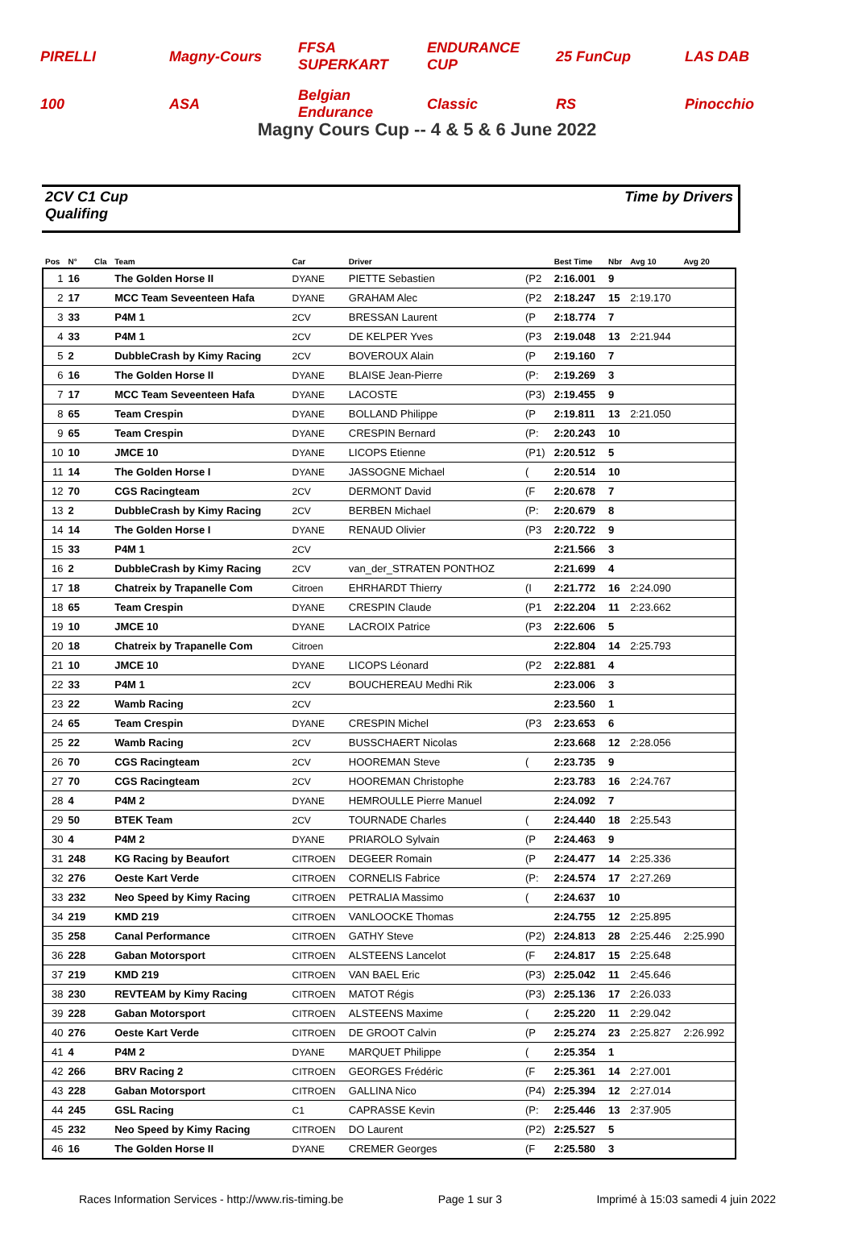PIRELLI Magny-Cours FFSA SUPERKART ENDURANCE CUP 25 FunCup LAS DAB 100 ASA Belgian Endurance Classic RS Pinocchio
Magny Cours Cup -- 4 & 5 & 6 June 2022
2CV C1 Cup
Qualifing
Time by Drivers
| Pos | N° | Cla | Team | Car | Driver | | Best Time | Nbr | Avg 10 | Avg 20 |
| --- | --- | --- | --- | --- | --- | --- | --- | --- | --- | --- |
| 1 | 16 | | The Golden Horse II | DYANE | PIETTE Sebastien | (P2 | 2:16.001 | 9 | | |
| 2 | 17 | | MCC Team Seveenteen Hafa | DYANE | GRAHAM Alec | (P2 | 2:18.247 | 15 | 2:19.170 | |
| 3 | 33 | | P4M 1 | 2CV | BRESSAN Laurent | (P | 2:18.774 | 7 | | |
| 4 | 33 | | P4M 1 | 2CV | DE KELPER Yves | (P3 | 2:19.048 | 13 | 2:21.944 | |
| 5 | 2 | | DubbleCrash by Kimy Racing | 2CV | BOVEROUX Alain | (P | 2:19.160 | 7 | | |
| 6 | 16 | | The Golden Horse II | DYANE | BLAISE Jean-Pierre | (P: | 2:19.269 | 3 | | |
| 7 | 17 | | MCC Team Seveenteen Hafa | DYANE | LACOSTE | (P3) | 2:19.455 | 9 | | |
| 8 | 65 | | Team Crespin | DYANE | BOLLAND Philippe | (P | 2:19.811 | 13 | 2:21.050 | |
| 9 | 65 | | Team Crespin | DYANE | CRESPIN Bernard | (P: | 2:20.243 | 10 | | |
| 10 | 10 | | JMCE 10 | DYANE | LICOPS Etienne | (P1) | 2:20.512 | 5 | | |
| 11 | 14 | | The Golden Horse I | DYANE | JASSOGNE Michael | ( | 2:20.514 | 10 | | |
| 12 | 70 | | CGS Racingteam | 2CV | DERMONT David | (F | 2:20.678 | 7 | | |
| 13 | 2 | | DubbleCrash by Kimy Racing | 2CV | BERBEN Michael | (P: | 2:20.679 | 8 | | |
| 14 | 14 | | The Golden Horse I | DYANE | RENAUD Olivier | (P3 | 2:20.722 | 9 | | |
| 15 | 33 | | P4M 1 | 2CV | | | 2:21.566 | 3 | | |
| 16 | 2 | | DubbleCrash by Kimy Racing | 2CV | van_der_STRATEN PONTHOZ | | 2:21.699 | 4 | | |
| 17 | 18 | | Chatreix by Trapanelle Com | Citroen | EHRHARDT Thierry | (I | 2:21.772 | 16 | 2:24.090 | |
| 18 | 65 | | Team Crespin | DYANE | CRESPIN Claude | (P1 | 2:22.204 | 11 | 2:23.662 | |
| 19 | 10 | | JMCE 10 | DYANE | LACROIX Patrice | (P3 | 2:22.606 | 5 | | |
| 20 | 18 | | Chatreix by Trapanelle Com | Citroen | | | 2:22.804 | 14 | 2:25.793 | |
| 21 | 10 | | JMCE 10 | DYANE | LICOPS Léonard | (P2 | 2:22.881 | 4 | | |
| 22 | 33 | | P4M 1 | 2CV | BOUCHEREAU Medhi Rik | | 2:23.006 | 3 | | |
| 23 | 22 | | Wamb Racing | 2CV | | | 2:23.560 | 1 | | |
| 24 | 65 | | Team Crespin | DYANE | CRESPIN Michel | (P3 | 2:23.653 | 6 | | |
| 25 | 22 | | Wamb Racing | 2CV | BUSSCHAERT Nicolas | | 2:23.668 | 12 | 2:28.056 | |
| 26 | 70 | | CGS Racingteam | 2CV | HOOREMAN Steve | ( | 2:23.735 | 9 | | |
| 27 | 70 | | CGS Racingteam | 2CV | HOOREMAN Christophe | | 2:23.783 | 16 | 2:24.767 | |
| 28 | 4 | | P4M 2 | DYANE | HEMROULLE Pierre Manuel | | 2:24.092 | 7 | | |
| 29 | 50 | | BTEK Team | 2CV | TOURNADE Charles | ( | 2:24.440 | 18 | 2:25.543 | |
| 30 | 4 | | P4M 2 | DYANE | PRIAROLO Sylvain | (P | 2:24.463 | 9 | | |
| 31 | 248 | | KG Racing by Beaufort | CITROEN | DEGEER Romain | (P | 2:24.477 | 14 | 2:25.336 | |
| 32 | 276 | | Oeste Kart Verde | CITROEN | CORNELIS Fabrice | (P: | 2:24.574 | 17 | 2:27.269 | |
| 33 | 232 | | Neo Speed by Kimy Racing | CITROEN | PETRALIA Massimo | ( | 2:24.637 | 10 | | |
| 34 | 219 | | KMD 219 | CITROEN | VANLOOCKE Thomas | | 2:24.755 | 12 | 2:25.895 | |
| 35 | 258 | | Canal Performance | CITROEN | GATHY Steve | (P2) | 2:24.813 | 28 | 2:25.446 | 2:25.990 |
| 36 | 228 | | Gaban Motorsport | CITROEN | ALSTEENS Lancelot | (F | 2:24.817 | 15 | 2:25.648 | |
| 37 | 219 | | KMD 219 | CITROEN | VAN BAEL Eric | (P3) | 2:25.042 | 11 | 2:45.646 | |
| 38 | 230 | | REVTEAM by Kimy Racing | CITROEN | MATOT Régis | (P3) | 2:25.136 | 17 | 2:26.033 | |
| 39 | 228 | | Gaban Motorsport | CITROEN | ALSTEENS Maxime | ( | 2:25.220 | 11 | 2:29.042 | |
| 40 | 276 | | Oeste Kart Verde | CITROEN | DE GROOT Calvin | (P | 2:25.274 | 23 | 2:25.827 | 2:26.992 |
| 41 | 4 | | P4M 2 | DYANE | MARQUET Philippe | ( | 2:25.354 | 1 | | |
| 42 | 266 | | BRV Racing 2 | CITROEN | GEORGES Frédéric | (F | 2:25.361 | 14 | 2:27.001 | |
| 43 | 228 | | Gaban Motorsport | CITROEN | GALLINA Nico | (P4) | 2:25.394 | 12 | 2:27.014 | |
| 44 | 245 | | GSL Racing | C1 | CAPRASSE Kevin | (P: | 2:25.446 | 13 | 2:37.905 | |
| 45 | 232 | | Neo Speed by Kimy Racing | CITROEN | DO Laurent | (P2) | 2:25.527 | 5 | | |
| 46 | 16 | | The Golden Horse II | DYANE | CREMER Georges | (F | 2:25.580 | 3 | | |
Races Information Services - http://www.ris-timing.be Page 1 sur 3 Imprimé à 15:03 samedi 4 juin 2022